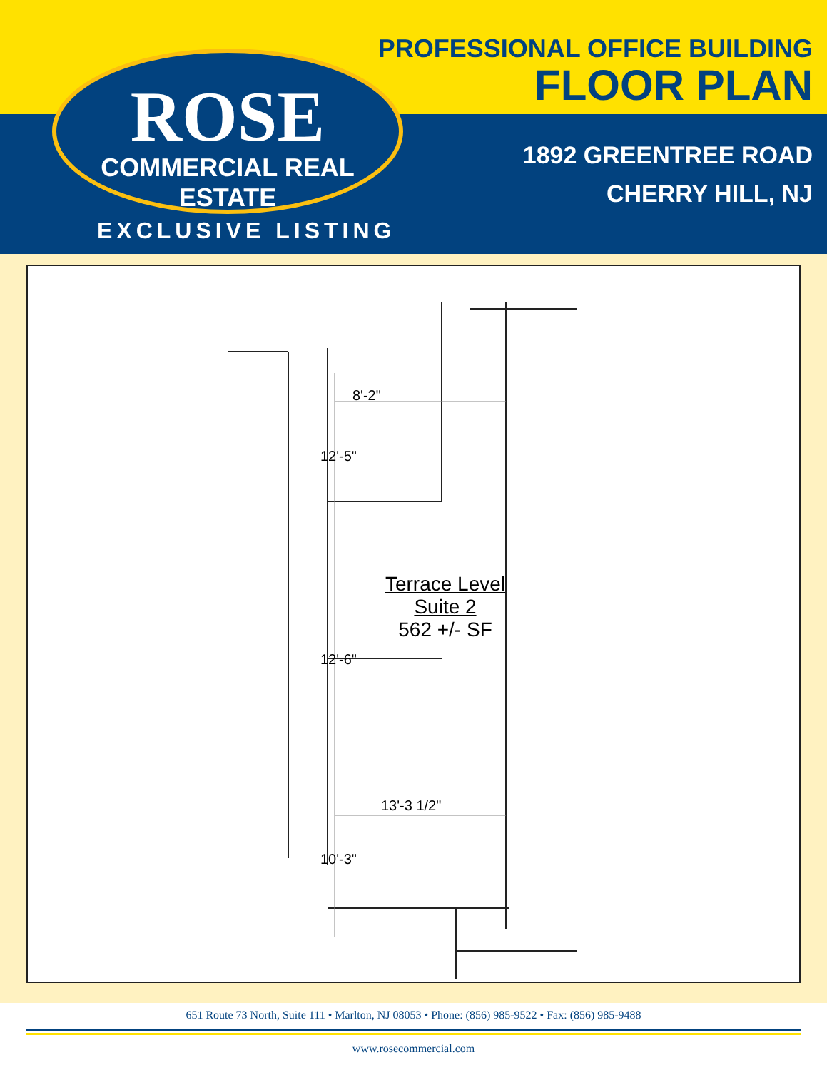ROSE
COMMERCIAL REAL ESTATE
PROFESSIONAL OFFICE BUILDING
FLOOR PLAN
1892 GREENTREE ROAD
CHERRY HILL, NJ
EXCLUSIVE LISTING
8'-2"
12'-5"
12'-6"
13'-3 1/2"
10'-3"
Terrace Level
Suite 2
562 +/- SF
651 Route 73 North, Suite 111 • Marlton, NJ 08053 • Phone: (856) 985-9522 • Fax: (856) 985-9488
www.rosecommercial.com